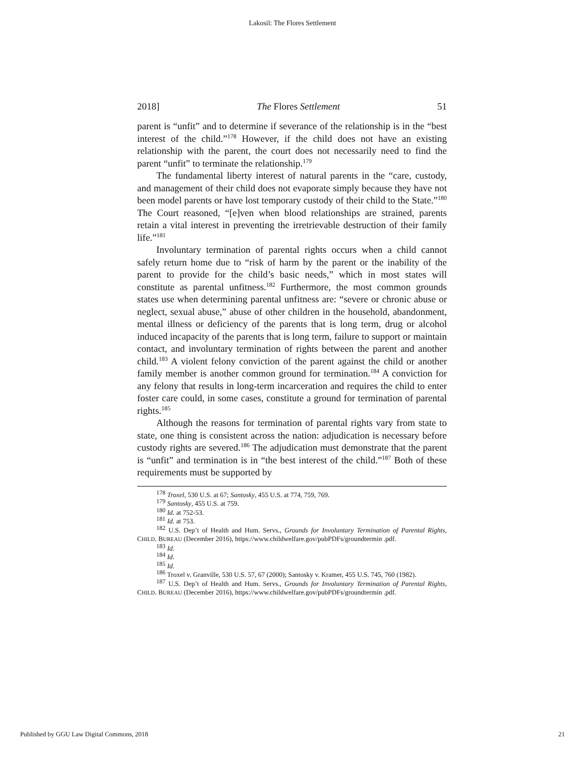Lakosil: The Flores Settlement
2018] The Flores Settlement 51
parent is “unfit” and to determine if severance of the relationship is in the “best interest of the child.”<sup>178</sup> However, if the child does not have an existing relationship with the parent, the court does not necessarily need to find the parent “unfit” to terminate the relationship.<sup>179</sup>
The fundamental liberty interest of natural parents in the “care, custody, and management of their child does not evaporate simply because they have not been model parents or have lost temporary custody of their child to the State.”<sup>180</sup> The Court reasoned, “[e]ven when blood relationships are strained, parents retain a vital interest in preventing the irretrievable destruction of their family life.”<sup>181</sup>
Involuntary termination of parental rights occurs when a child cannot safely return home due to “risk of harm by the parent or the inability of the parent to provide for the child’s basic needs,” which in most states will constitute as parental unfitness.<sup>182</sup> Furthermore, the most common grounds states use when determining parental unfitness are: “severe or chronic abuse or neglect, sexual abuse,” abuse of other children in the household, abandonment, mental illness or deficiency of the parents that is long term, drug or alcohol induced incapacity of the parents that is long term, failure to support or maintain contact, and involuntary termination of rights between the parent and another child.<sup>183</sup> A violent felony conviction of the parent against the child or another family member is another common ground for termination.<sup>184</sup> A conviction for any felony that results in long-term incarceration and requires the child to enter foster care could, in some cases, constitute a ground for termination of parental rights.<sup>185</sup>
Although the reasons for termination of parental rights vary from state to state, one thing is consistent across the nation: adjudication is necessary before custody rights are severed.<sup>186</sup> The adjudication must demonstrate that the parent is “unfit” and termination is in “the best interest of the child.”<sup>187</sup> Both of these requirements must be supported by
<sup>178</sup> Troxel, 530 U.S. at 67; Santosky, 455 U.S. at 774, 759, 769.
<sup>179</sup> Santosky, 455 U.S. at 759.
<sup>180</sup> Id. at 752-53.
<sup>181</sup> Id. at 753.
<sup>182</sup> U.S. Dep’t of Health and Hum. Servs., Grounds for Involuntary Termination of Parental Rights, CHILD. BUREAU (December 2016), https://www.childwelfare.gov/pubPDFs/groundtermin .pdf.
<sup>183</sup> Id.
<sup>184</sup> Id.
<sup>185</sup> Id.
<sup>186</sup> Troxel v. Granville, 530 U.S. 57, 67 (2000); Santosky v. Kramer, 455 U.S. 745, 760 (1982).
<sup>187</sup> U.S. Dep’t of Health and Hum. Servs., Grounds for Involuntary Termination of Parental Rights, CHILD. BUREAU (December 2016), https://www.childwelfare.gov/pubPDFs/groundtermin .pdf.
Published by GGU Law Digital Commons, 2018 21